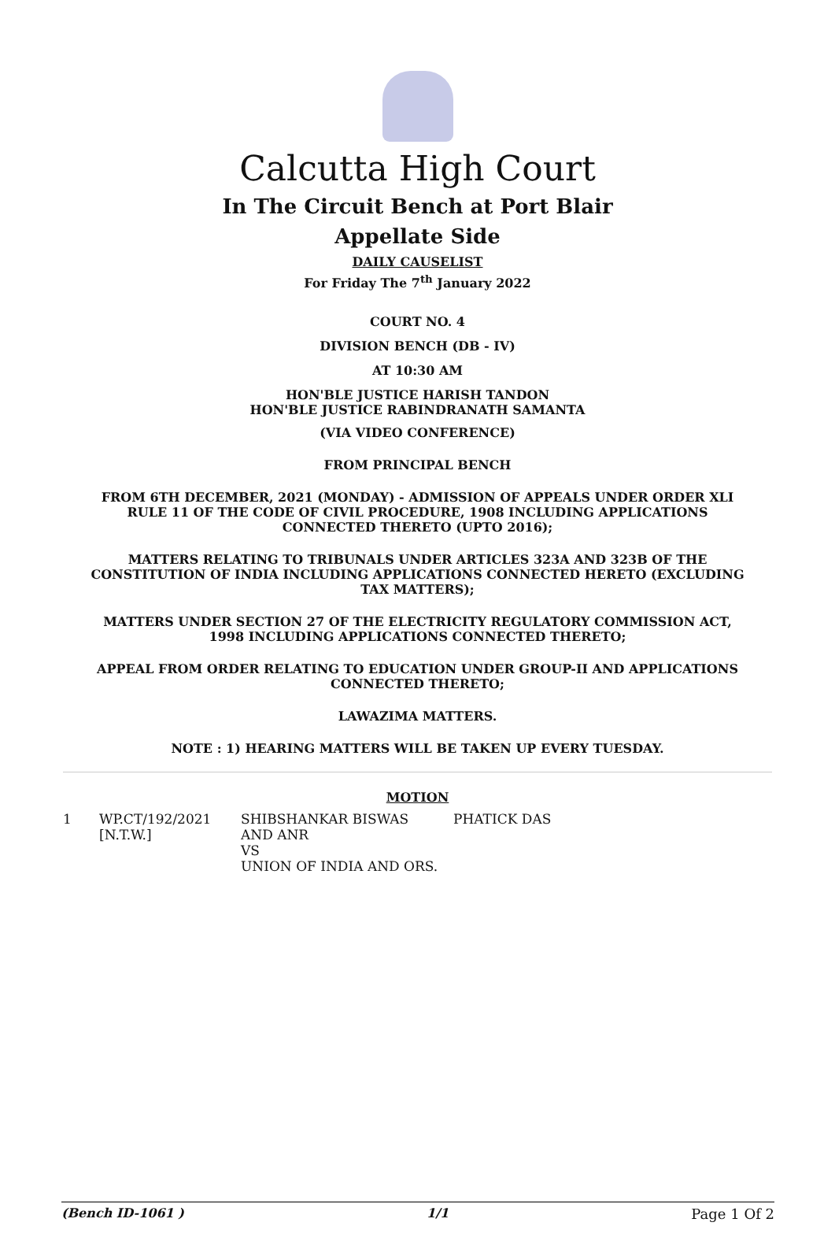Calcutta High Court
In The Circuit Bench at Port Blair
Appellate Side
DAILY CAUSELIST
For Friday The 7<sup>th</sup> January 2022
COURT NO. 4
DIVISION BENCH (DB - IV)
AT 10:30 AM
HON'BLE JUSTICE HARISH TANDON
HON'BLE JUSTICE RABINDRANATH SAMANTA
(VIA VIDEO CONFERENCE)
FROM PRINCIPAL BENCH
FROM 6TH DECEMBER, 2021 (MONDAY) - ADMISSION OF APPEALS UNDER ORDER XLI RULE 11 OF THE CODE OF CIVIL PROCEDURE, 1908 INCLUDING APPLICATIONS CONNECTED THERETO (UPTO 2016);
MATTERS RELATING TO TRIBUNALS UNDER ARTICLES 323A AND 323B OF THE CONSTITUTION OF INDIA INCLUDING APPLICATIONS CONNECTED HERETO (EXCLUDING TAX MATTERS);
MATTERS UNDER SECTION 27 OF THE ELECTRICITY REGULATORY COMMISSION ACT, 1998 INCLUDING APPLICATIONS CONNECTED THERETO;
APPEAL FROM ORDER RELATING TO EDUCATION UNDER GROUP-II AND APPLICATIONS CONNECTED THERETO;
LAWAZIMA MATTERS.
NOTE : 1) HEARING MATTERS WILL BE TAKEN UP EVERY TUESDAY.
MOTION
| 1 | WP.CT/192/2021 [N.T.W.] | SHIBSHANKAR BISWAS AND ANR VS UNION OF INDIA AND ORS. | PHATICK DAS |
(Bench ID-1061 ) 1/1 Page 1 Of 2